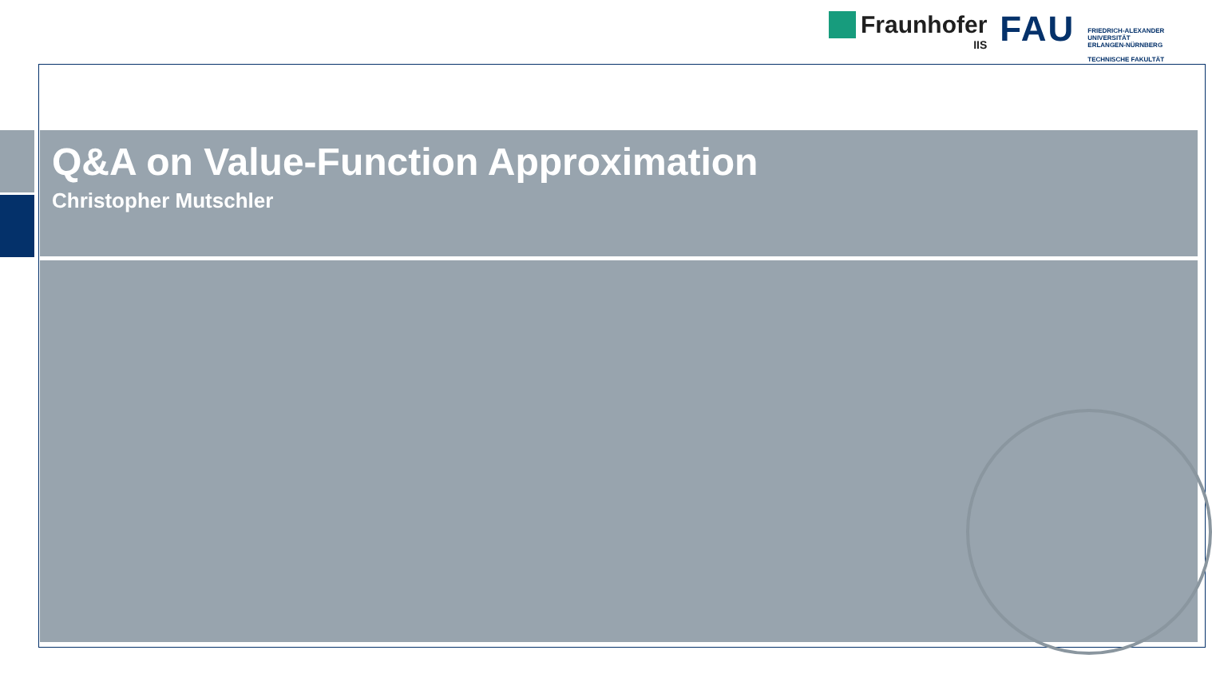Fraunhofer
IIS
FAU
FRIEDRICH-ALEXANDER
UNIVERSITÄT
ERLANGEN-NÜRNBERG
TECHNISCHE FAKULTÄT
Q&A on Value-Function Approximation
Christopher Mutschler